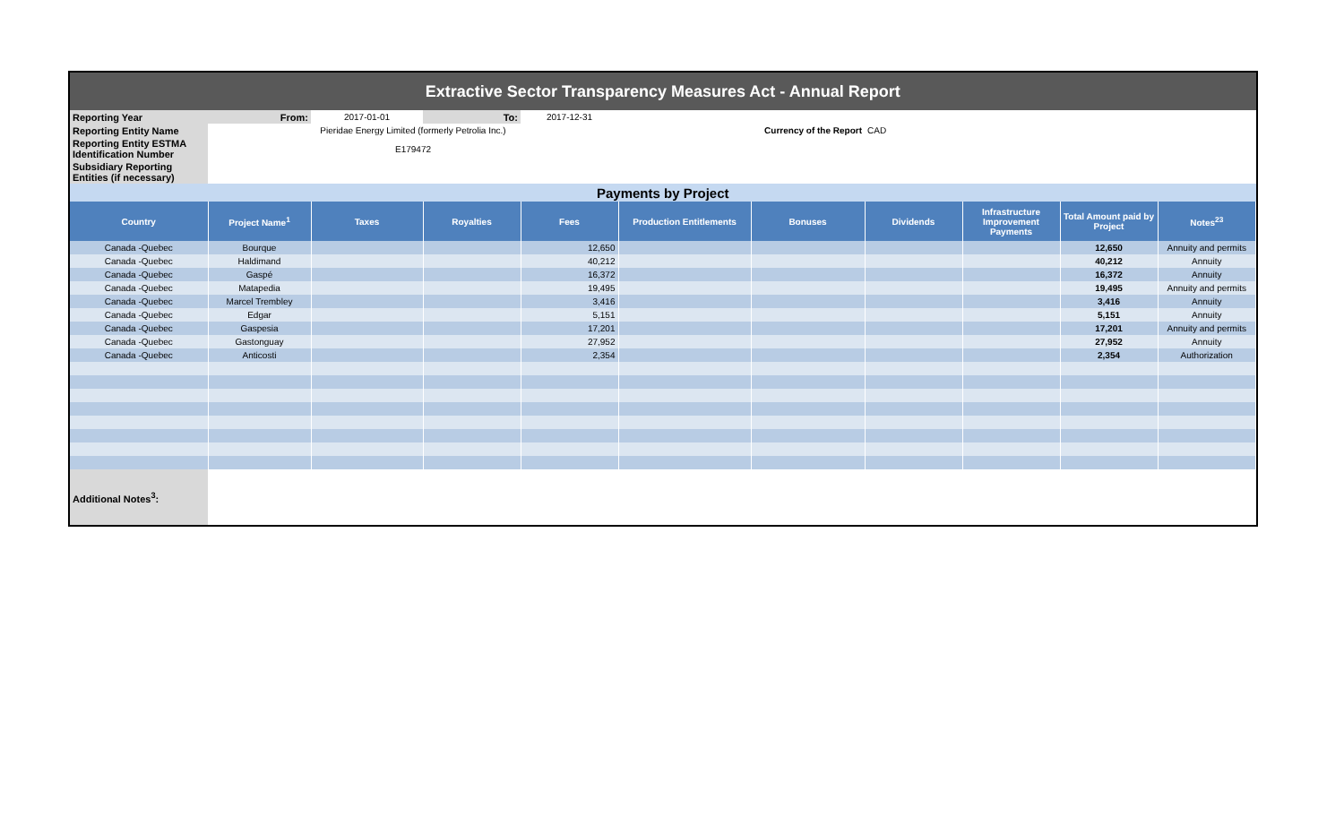| Extractive Sector Transparency Measures Act - Annual Report | | | | | | | | | | |
| Reporting Year | From: | 2017-01-01 | To: | 2017-12-31 | | | | | | |
| Reporting Entity Name | Pieridae Energy Limited (formerly Petrolia Inc.) | | | | Currency of the Report | | CAD | | | |
| Reporting Entity ESTMA Identification Number | E179472 | | | | | | | | | |
| Subsidiary Reporting Entities (if necessary) | | | | | | | | | | |
| Payments by Project | | | | | | | | | | |
| Country | Project Name<sup>1</sup> | Taxes | Royalties | Fees | Production Entitlements | Bonuses | Dividends | Infrastructure Improvement Payments | Total Amount paid by Project | Notes<sup>23</sup> |
| Canada -Quebec | Bourque | | | 12,650 | | | | | 12,650 | Annuity and permits |
| Canada -Quebec | Haldimand | | | 40,212 | | | | | 40,212 | Annuity |
| Canada -Quebec | Gaspé | | | 16,372 | | | | | 16,372 | Annuity |
| Canada -Quebec | Matapedia | | | 19,495 | | | | | 19,495 | Annuity and permits |
| Canada -Quebec | Marcel Trembley | | | 3,416 | | | | | 3,416 | Annuity |
| Canada -Quebec | Edgar | | | 5,151 | | | | | 5,151 | Annuity |
| Canada -Quebec | Gaspesia | | | 17,201 | | | | | 17,201 | Annuity and permits |
| Canada -Quebec | Gastonguay | | | 27,952 | | | | | 27,952 | Annuity |
| Canada -Quebec | Anticosti | | | 2,354 | | | | | 2,354 | Authorization |
| Additional Notes<sup>3</sup>: | | | | | | | | | | |